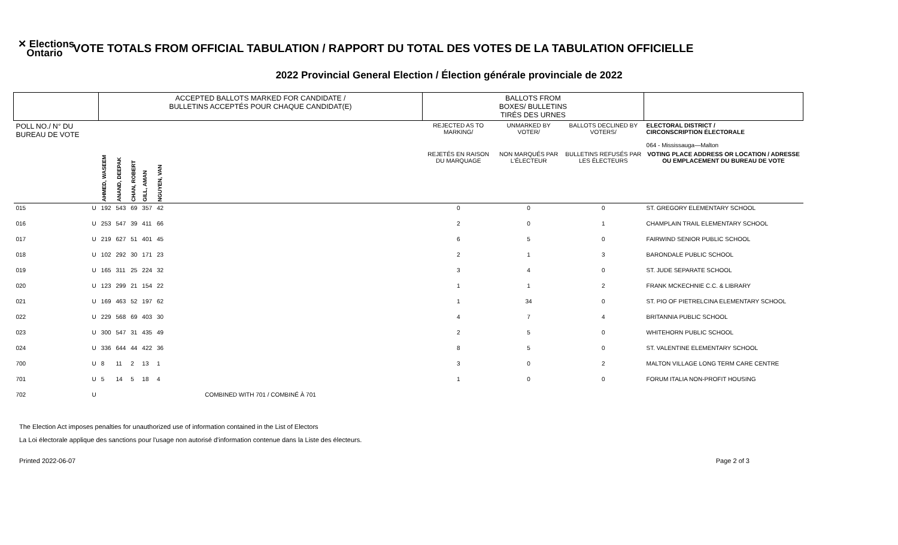✕ Elections
Ontario
VOTE TOTALS FROM OFFICIAL TABULATION / RAPPORT DU TOTAL DES VOTES DE LA TABULATION OFFICIELLE
2022 Provincial General Election / Élection générale provinciale de 2022
| | | ACCEPTED BALLOTS MARKED FOR CANDIDATE / BULLETINS ACCEPTÉS POUR CHAQUE CANDIDAT(E) | | | | | | BALLOTS FROM BOXES/ BULLETINS TIRÉS DES URNES | | | |
| --- | --- | --- | --- | --- | --- | --- | --- | --- | --- | --- | --- |
| POLL NO./ N° DU BUREAU DE VOTE | | | | | | | | REJECTED AS TO MARKING/ | UNMARKED BY VOTER/ | BALLOTS DECLINED BY VOTERS/ | ELECTORAL DISTRICT / CIRCONSCRIPTION ÉLECTORALE 064 - Mississauga—Malton |
| | | AHMED, WASEEM | ANAND, DEEPAK | CHAN, ROBERT | GILL, AMAN | NGUYEN, VAN | | REJETÉS EN RAISON DU MARQUAGE | NON MARQUÉS PAR L'ÉLECTEUR | BULLETINS REFUSÉS PAR LES ÉLECTEURS | VOTING PLACE ADDRESS OR LOCATION / ADRESSE OU EMPLACEMENT DU BUREAU DE VOTE |
| 015 | U | 192 | 543 | 69 | 357 | 42 | | 0 | 0 | 0 | ST. GREGORY ELEMENTARY SCHOOL |
| 016 | U | 253 | 547 | 39 | 411 | 66 | | 2 | 0 | 1 | CHAMPLAIN TRAIL ELEMENTARY SCHOOL |
| 017 | U | 219 | 627 | 51 | 401 | 45 | | 6 | 5 | 0 | FAIRWIND SENIOR PUBLIC SCHOOL |
| 018 | U | 102 | 292 | 30 | 171 | 23 | | 2 | 1 | 3 | BARONDALE PUBLIC SCHOOL |
| 019 | U | 165 | 311 | 25 | 224 | 32 | | 3 | 4 | 0 | ST. JUDE SEPARATE SCHOOL |
| 020 | U | 123 | 299 | 21 | 154 | 22 | | 1 | 1 | 2 | FRANK MCKECHNIE C.C. & LIBRARY |
| 021 | U | 169 | 463 | 52 | 197 | 62 | | 1 | 34 | 0 | ST. PIO OF PIETRELCINA ELEMENTARY SCHOOL |
| 022 | U | 229 | 568 | 69 | 403 | 30 | | 4 | 7 | 4 | BRITANNIA PUBLIC SCHOOL |
| 023 | U | 300 | 547 | 31 | 435 | 49 | | 2 | 5 | 0 | WHITEHORN PUBLIC SCHOOL |
| 024 | U | 336 | 644 | 44 | 422 | 36 | | 8 | 5 | 0 | ST. VALENTINE ELEMENTARY SCHOOL |
| 700 | U | 8 | 11 | 2 | 13 | 1 | | 3 | 0 | 2 | MALTON VILLAGE LONG TERM CARE CENTRE |
| 701 | U | 5 | 14 | 5 | 18 | 4 | | 1 | 0 | 0 | FORUM ITALIA NON-PROFIT HOUSING |
| 702 | U | COMBINED WITH 701 / COMBINÉ À 701 | | | | | | | | | |
The Election Act imposes penalties for unauthorized use of information contained in the List of Electors
La Loi électorale applique des sanctions pour l'usage non autorisé d'information contenue dans la Liste des électeurs.
Printed 2022-06-07 Page 2 of 3